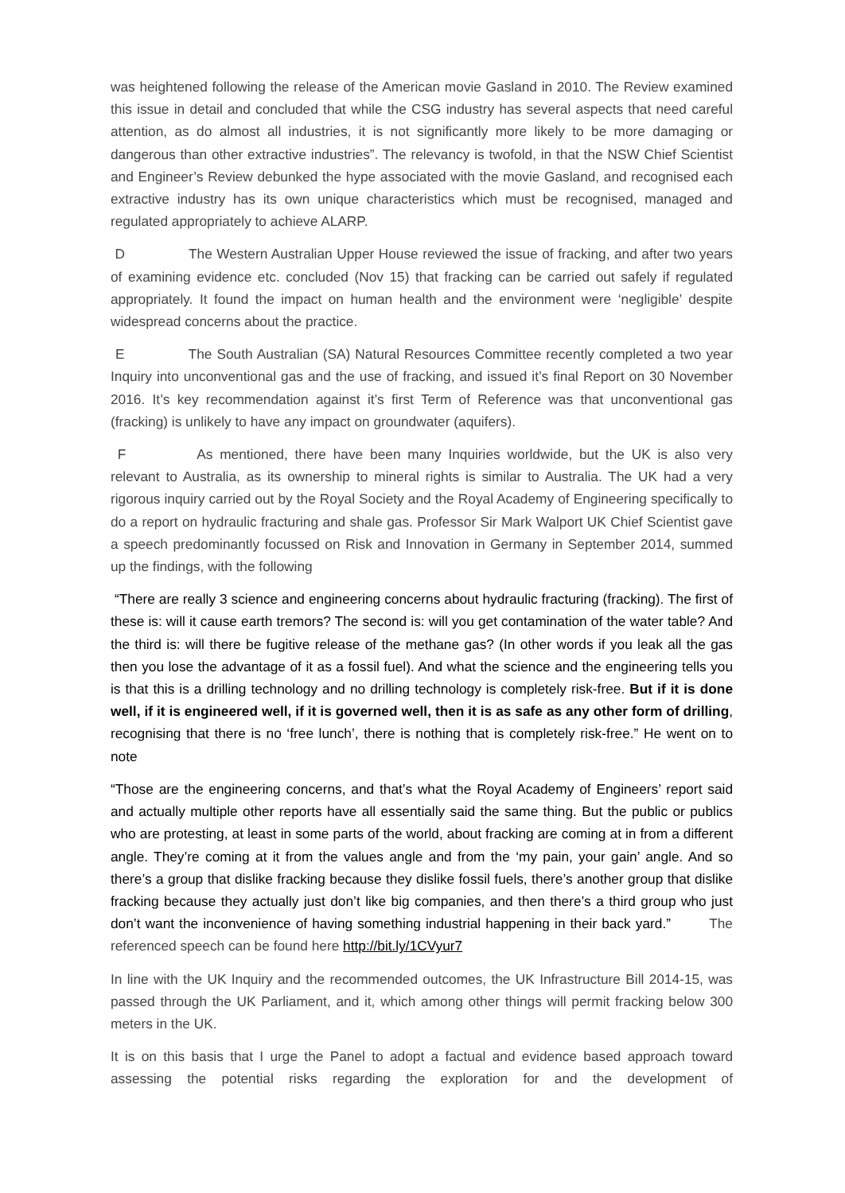was heightened following the release of the American movie Gasland in 2010. The Review examined this issue in detail and concluded that while the CSG industry has several aspects that need careful attention, as do almost all industries, it is not significantly more likely to be more damaging or dangerous than other extractive industries”. The relevancy is twofold, in that the NSW Chief Scientist and Engineer’s Review debunked the hype associated with the movie Gasland, and recognised each extractive industry has its own unique characteristics which must be recognised, managed and regulated appropriately to achieve ALARP.
D The Western Australian Upper House reviewed the issue of fracking, and after two years of examining evidence etc. concluded (Nov 15) that fracking can be carried out safely if regulated appropriately. It found the impact on human health and the environment were ‘negligible’ despite widespread concerns about the practice.
E The South Australian (SA) Natural Resources Committee recently completed a two year Inquiry into unconventional gas and the use of fracking, and issued it’s final Report on 30 November 2016. It’s key recommendation against it’s first Term of Reference was that unconventional gas (fracking) is unlikely to have any impact on groundwater (aquifers).
F As mentioned, there have been many Inquiries worldwide, but the UK is also very relevant to Australia, as its ownership to mineral rights is similar to Australia. The UK had a very rigorous inquiry carried out by the Royal Society and the Royal Academy of Engineering specifically to do a report on hydraulic fracturing and shale gas. Professor Sir Mark Walport UK Chief Scientist gave a speech predominantly focussed on Risk and Innovation in Germany in September 2014, summed up the findings, with the following
“There are really 3 science and engineering concerns about hydraulic fracturing (fracking). The first of these is: will it cause earth tremors? The second is: will you get contamination of the water table? And the third is: will there be fugitive release of the methane gas? (In other words if you leak all the gas then you lose the advantage of it as a fossil fuel). And what the science and the engineering tells you is that this is a drilling technology and no drilling technology is completely risk-free. But if it is done well, if it is engineered well, if it is governed well, then it is as safe as any other form of drilling, recognising that there is no ‘free lunch’, there is nothing that is completely risk-free.” He went on to note
“Those are the engineering concerns, and that’s what the Royal Academy of Engineers’ report said and actually multiple other reports have all essentially said the same thing. But the public or publics who are protesting, at least in some parts of the world, about fracking are coming at in from a different angle. They’re coming at it from the values angle and from the ‘my pain, your gain’ angle. And so there’s a group that dislike fracking because they dislike fossil fuels, there’s another group that dislike fracking because they actually just don’t like big companies, and then there’s a third group who just don’t want the inconvenience of having something industrial happening in their back yard.” The referenced speech can be found here http://bit.ly/1CVyur7
In line with the UK Inquiry and the recommended outcomes, the UK Infrastructure Bill 2014-15, was passed through the UK Parliament, and it, which among other things will permit fracking below 300 meters in the UK.
It is on this basis that I urge the Panel to adopt a factual and evidence based approach toward assessing the potential risks regarding the exploration for and the development of